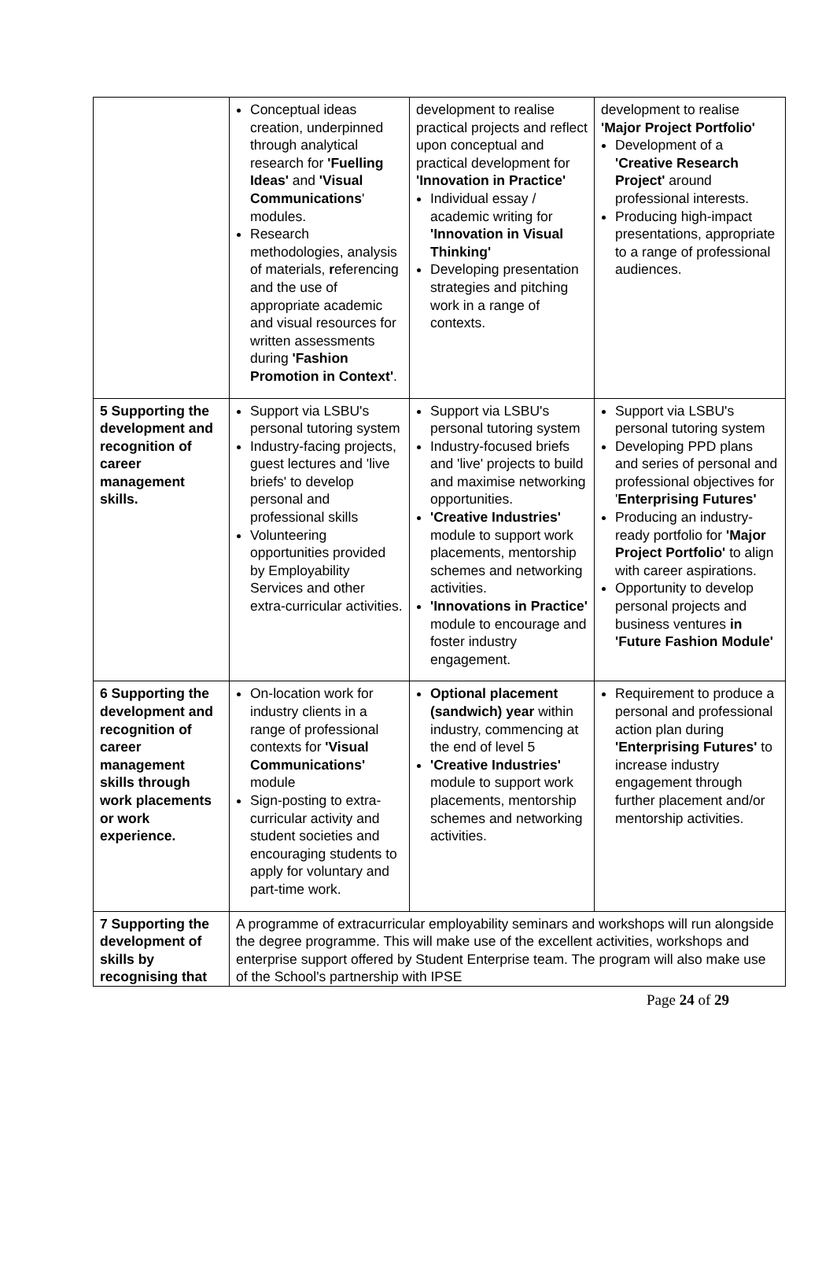| | Conceptual ideas creation, underpinned through analytical research for 'Fuelling Ideas' and 'Visual Communications ' modules. Research methodologies, analysis of materials, r eferencing and the use of appropriate academic and visual resources for written assessments during 'Fashion Promotion in Context' . | development to realise practical projects and reflect upon conceptual and practical development for 'Innovation in Practice' Individual essay / academic writing for 'Innovation in Visual Thinking' Developing presentation strategies and pitching work in a range of contexts. | development to realise 'Major Project Portfolio' Development of a 'Creative Research Project' around professional interests. Producing high-impact presentations, appropriate to a range of professional audiences. |
| 5 Supporting the development and recognition of career management skills. | Support via LSBU's personal tutoring system Industry-facing projects, guest lectures and 'live briefs' to develop personal and professional skills Volunteering opportunities provided by Employability Services and other extra-curricular activities. | Support via LSBU's personal tutoring system Industry-focused briefs and 'live' projects to build and maximise networking opportunities. 'Creative Industries' module to support work placements, mentorship schemes and networking activities. 'Innovations in Practice' module to encourage and foster industry engagement. | Support via LSBU's personal tutoring system Developing PPD plans and series of personal and professional objectives for ' Enterprising Futures' Producing an industry-ready portfolio for 'Major Project Portfolio' to align with career aspirations. Opportunity to develop personal projects and business ventures in 'Future Fashion Module' |
| 6 Supporting the development and recognition of career management skills through work placements or work experience. | On-location work for industry clients in a range of professional contexts for 'Visual Communications' module Sign-posting to extra-curricular activity and student societies and encouraging students to apply for voluntary and part-time work. | Optional placement (sandwich) year within industry, commencing at the end of level 5 'Creative Industries' module to support work placements, mentorship schemes and networking activities. | Requirement to produce a personal and professional action plan during 'Enterprising Futures' to increase industry engagement through further placement and/or mentorship activities. |
| 7 Supporting the development of skills by recognising that | A programme of extracurricular employability seminars and workshops will run alongside the degree programme. This will make use of the excellent activities, workshops and enterprise support offered by Student Enterprise team. The program will also make use of the School's partnership with IPSE | | |
Page 24 of 29